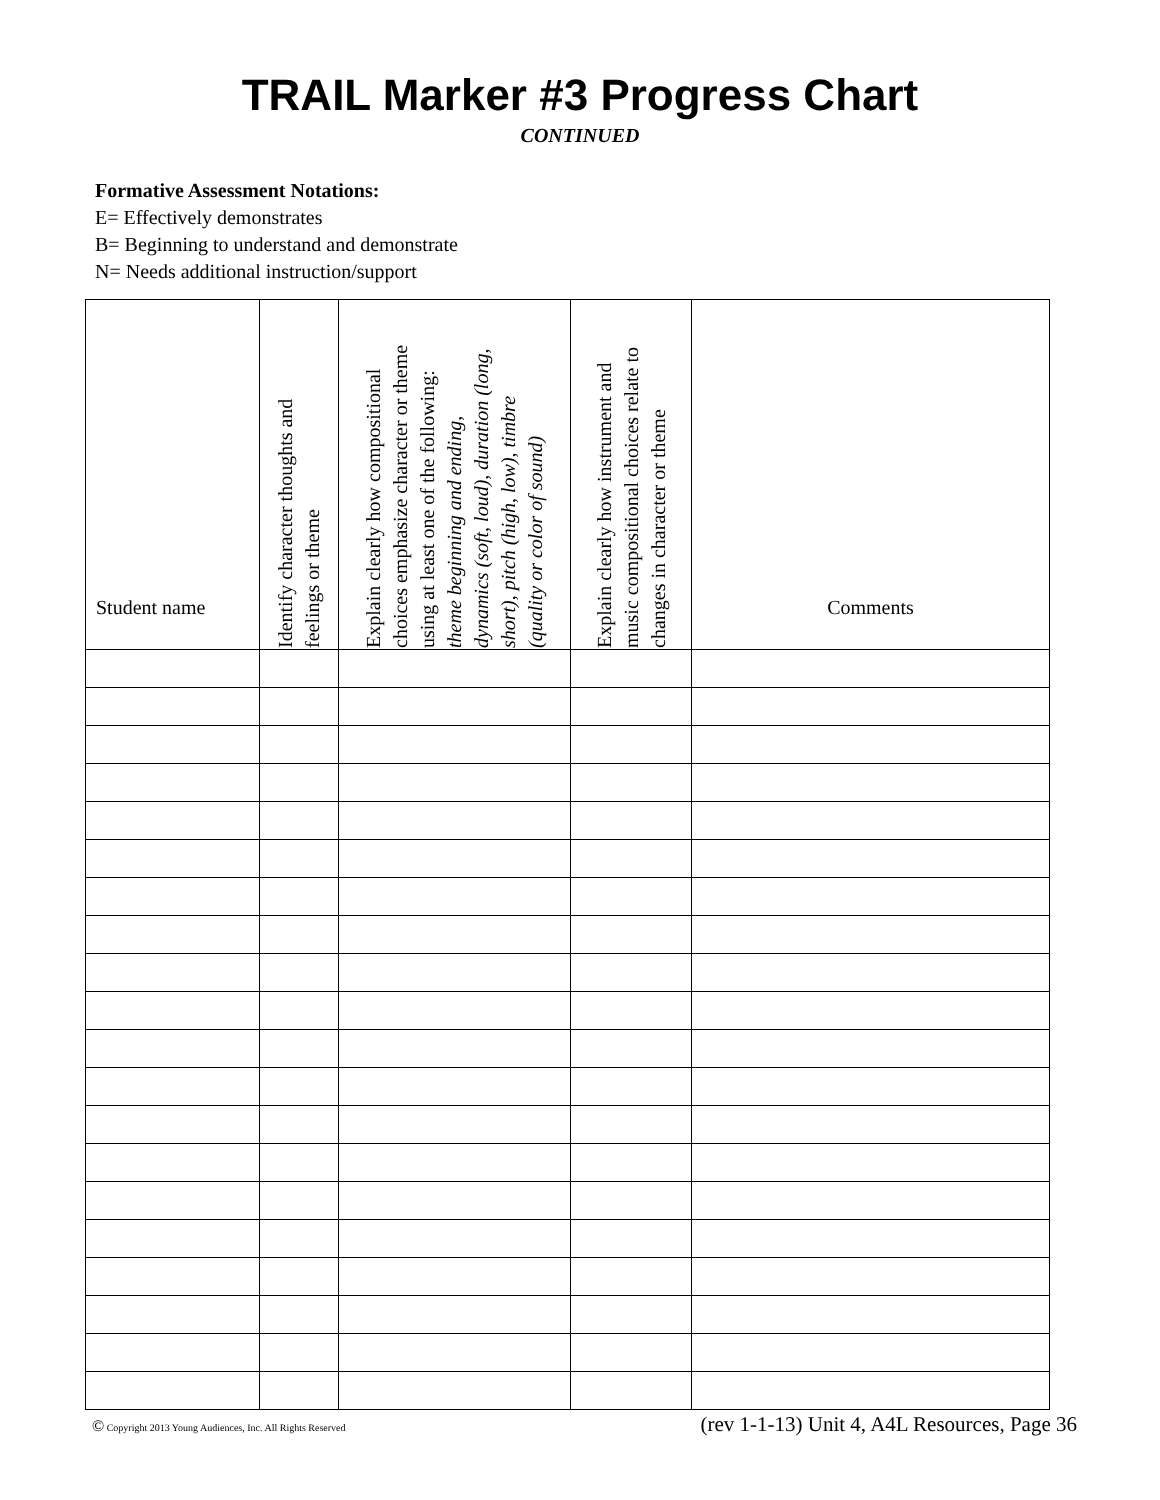TRAIL Marker #3 Progress Chart
CONTINUED
Formative Assessment Notations:
E= Effectively demonstrates
B= Beginning to understand and demonstrate
N= Needs additional instruction/support
| Student name | Identify character thoughts and feelings or theme | Explain clearly how compositional choices emphasize character or theme using at least one of the following: theme beginning and ending, dynamics (soft, loud), duration (long, short), pitch (high, low), timbre (quality or color of sound) | Explain clearly how instrument and music compositional choices relate to changes in character or theme | Comments |
| --- | --- | --- | --- | --- |
© Copyright 2013 Young Audiences, Inc. All Rights Reserved (rev 1-1-13) Unit 4, A4L Resources, Page 36